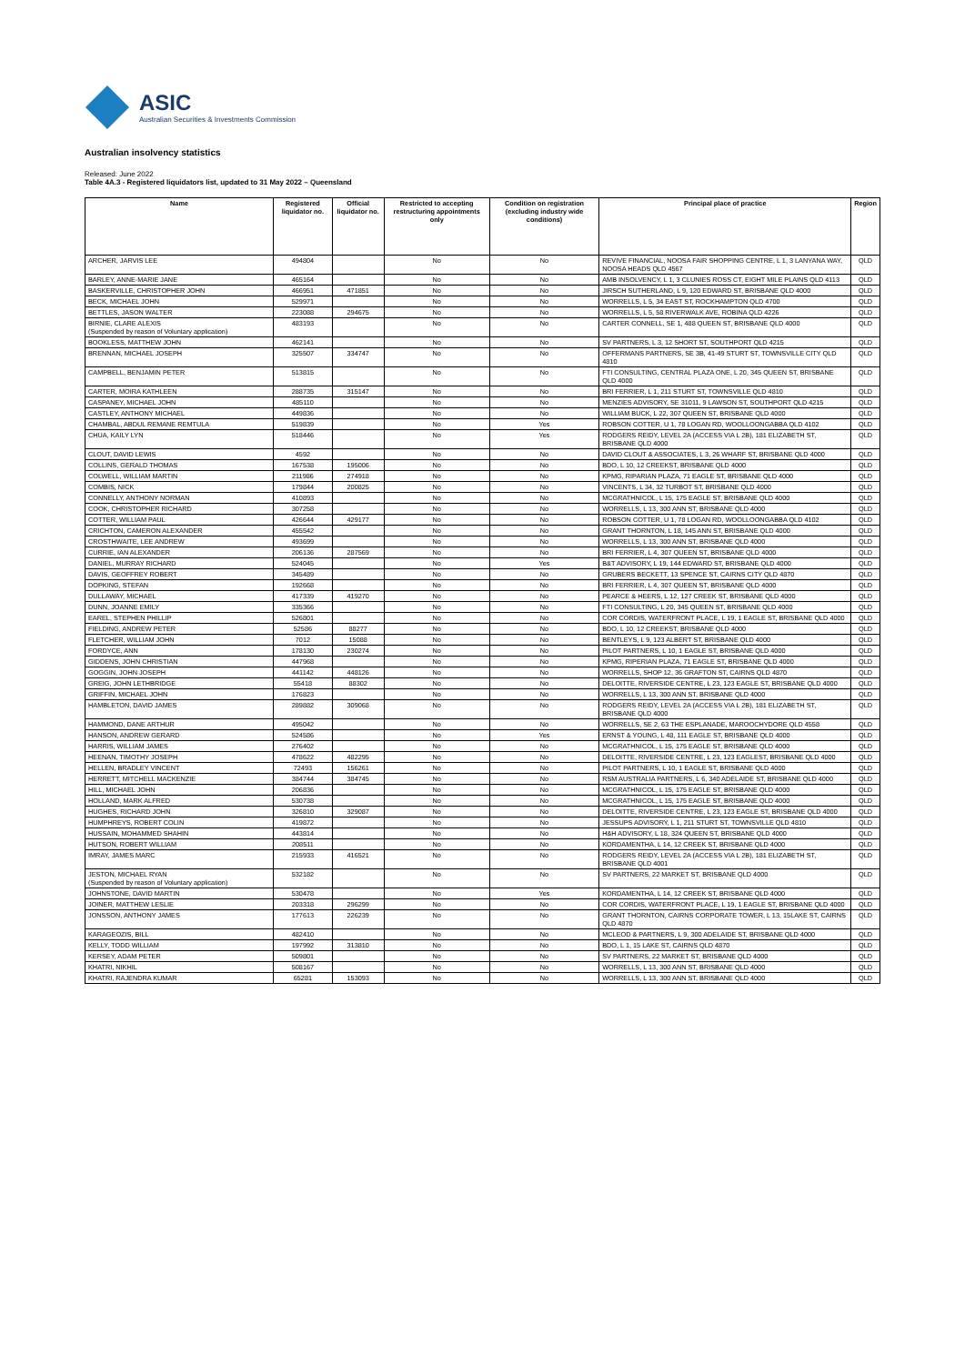ASIC
Australian Securities & Investments Commission
Australian insolvency statistics
Released: June 2022
Table 4A.3 - Registered liquidators list, updated to 31 May 2022 – Queensland
| Name | Registered liquidator no. | Official liquidator no. | Restricted to accepting restructuring appointments only | Condition on registration (excluding industry wide conditions) | Principal place of practice | Region |
| --- | --- | --- | --- | --- | --- | --- |
| ARCHER, JARVIS LEE | 494804 | | No | No | REVIVE FINANCIAL, NOOSA FAIR SHOPPING CENTRE, L 1, 3 LANYANA WAY, NOOSA HEADS QLD 4567 | QLD |
| BARLEY, ANNE-MARIE JANE | 465164 | | No | No | AMB INSOLVENCY, L 1, 3 CLUNIES ROSS CT, EIGHT MILE PLAINS QLD 4113 | QLD |
| BASKERVILLE, CHRISTOPHER JOHN | 466951 | 471851 | No | No | JIRSCH SUTHERLAND, L 9, 120 EDWARD ST, BRISBANE QLD 4000 | QLD |
| BECK, MICHAEL JOHN | 529971 | | No | No | WORRELLS, L 5, 34 EAST ST, ROCKHAMPTON QLD 4700 | QLD |
| BETTLES, JASON WALTER | 223088 | 294675 | No | No | WORRELLS, L 5, 58 RIVERWALK AVE, ROBINA QLD 4226 | QLD |
| BIRNIE, CLARE ALEXIS (Suspended by reason of Voluntary application) | 483193 | | No | No | CARTER CONNELL, SE 1, 488 QUEEN ST, BRISBANE QLD 4000 | QLD |
| BOOKLESS, MATTHEW JOHN | 462141 | | No | No | SV PARTNERS, L 3, 12 SHORT ST, SOUTHPORT QLD 4215 | QLD |
| BRENNAN, MICHAEL JOSEPH | 325507 | 334747 | No | No | OFFERMANS PARTNERS, SE 3B, 41-49 STURT ST, TOWNSVILLE CITY QLD 4810 | QLD |
| CAMPBELL, BENJAMIN PETER | 513815 | | No | No | FTI CONSULTING, CENTRAL PLAZA ONE, L 20, 345 QUEEN ST, BRISBANE QLD 4000 | QLD |
| CARTER, MOIRA KATHLEEN | 288735 | 315147 | No | No | BRI FERRIER, L 1, 211 STURT ST, TOWNSVILLE QLD 4810 | QLD |
| CASPANEY, MICHAEL JOHN | 485110 | | No | No | MENZIES ADVISORY, SE 31011, 9 LAWSON ST, SOUTHPORT QLD 4215 | QLD |
| CASTLEY, ANTHONY MICHAEL | 449836 | | No | No | WILLIAM BUCK, L 22, 307 QUEEN ST, BRISBANE QLD 4000 | QLD |
| CHAMBAL, ABDUL REMANE REMTULA | 519839 | | No | Yes | ROBSON COTTER, U 1, 78 LOGAN RD, WOOLLOONGABBA QLD 4102 | QLD |
| CHUA, KAILY LYN | 518446 | | No | Yes | RODGERS REIDY, LEVEL 2A (ACCESS VIA L 2B), 181 ELIZABETH ST, BRISBANE QLD 4000 | QLD |
| CLOUT, DAVID LEWIS | 4592 | | No | No | DAVID CLOUT & ASSOCIATES, L 3, 26 WHARF ST, BRISBANE QLD 4000 | QLD |
| COLLINS, GERALD THOMAS | 167538 | 195006 | No | No | BDO, L 10, 12 CREEKST, BRISBANE QLD 4000 | QLD |
| COLWELL, WILLIAM MARTIN | 211986 | 274918 | No | No | KPMG, RIPARIAN PLAZA, 71 EAGLE ST, BRISBANE QLD 4000 | QLD |
| COMBIS, NICK | 179844 | 200825 | No | No | VINCENTS, L 34, 32 TURBOT ST, BRISBANE QLD 4000 | QLD |
| CONNELLY, ANTHONY NORMAN | 410893 | | No | No | MCGRATHNICOL, L 15, 175 EAGLE ST, BRISBANE QLD 4000 | QLD |
| COOK, CHRISTOPHER RICHARD | 307258 | | No | No | WORRELLS, L 13, 300 ANN ST, BRISBANE QLD 4000 | QLD |
| COTTER, WILLIAM PAUL | 426644 | 429177 | No | No | ROBSON COTTER, U 1, 78 LOGAN RD, WOOLLOONGABBA QLD 4102 | QLD |
| CRICHTON, CAMERON ALEXANDER | 455542 | | No | No | GRANT THORNTON, L 18, 145 ANN ST, BRISBANE QLD 4000 | QLD |
| CROSTHWAITE, LEE ANDREW | 493699 | | No | No | WORRELLS, L 13, 300 ANN ST, BRISBANE QLD 4000 | QLD |
| CURRIE, IAN ALEXANDER | 206136 | 287569 | No | No | BRI FERRIER, L 4, 307 QUEEN ST, BRISBANE QLD 4000 | QLD |
| DANIEL, MURRAY RICHARD | 524045 | | No | Yes | B&T ADVISORY, L 19, 144 EDWARD ST, BRISBANE QLD 4000 | QLD |
| DAVIS, GEOFFREY ROBERT | 345489 | | No | No | GRUBERS BECKETT, 13 SPENCE ST, CAIRNS CITY QLD 4870 | QLD |
| DOPKING, STEFAN | 192668 | | No | No | BRI FERRIER, L 4, 307 QUEEN ST, BRISBANE QLD 4000 | QLD |
| DULLAWAY, MICHAEL | 417339 | 419270 | No | No | PEARCE & HEERS, L 12, 127 CREEK ST, BRISBANE QLD 4000 | QLD |
| DUNN, JOANNE EMILY | 335366 | | No | No | FTI CONSULTING, L 20, 345 QUEEN ST, BRISBANE QLD 4000 | QLD |
| EAREL, STEPHEN PHILLIP | 526801 | | No | No | COR CORDIS, WATERFRONT PLACE, L 19, 1 EAGLE ST, BRISBANE QLD 4000 | QLD |
| FIELDING, ANDREW PETER | 52586 | 88277 | No | No | BDO, L 10, 12 CREEKST, BRISBANE QLD 4000 | QLD |
| FLETCHER, WILLIAM JOHN | 7012 | 15088 | No | No | BENTLEYS, L 9, 123 ALBERT ST, BRISBANE QLD 4000 | QLD |
| FORDYCE, ANN | 178130 | 230274 | No | No | PILOT PARTNERS, L 10, 1 EAGLE ST, BRISBANE QLD 4000 | QLD |
| GIDDENS, JOHN CHRISTIAN | 447968 | | No | No | KPMG, RIPERIAN PLAZA, 71 EAGLE ST, BRISBANE QLD 4000 | QLD |
| GOGGIN, JOHN JOSEPH | 441142 | 448126 | No | No | WORRELLS, SHOP 12, 36 GRAFTON ST, CAIRNS QLD 4870 | QLD |
| GREIG, JOHN LETHBRIDGE | 55418 | 88302 | No | No | DELOITTE, RIVERSIDE CENTRE, L 23, 123 EAGLE ST, BRISBANE QLD 4000 | QLD |
| GRIFFIN, MICHAEL JOHN | 176823 | | No | No | WORRELLS, L 13, 300 ANN ST, BRISBANE QLD 4000 | QLD |
| HAMBLETON, DAVID JAMES | 289882 | 309068 | No | No | RODGERS REIDY, LEVEL 2A (ACCESS VIA L 2B), 181 ELIZABETH ST, BRISBANE QLD 4000 | QLD |
| HAMMOND, DANE ARTHUR | 495042 | | No | No | WORRELLS, SE 2, 63 THE ESPLANADE, MAROOCHYDORE QLD 4558 | QLD |
| HANSON, ANDREW GERARD | 524586 | | No | Yes | ERNST & YOUNG, L 48, 111 EAGLE ST, BRISBANE QLD 4000 | QLD |
| HARRIS, WILLIAM JAMES | 276402 | | No | No | MCGRATHNICOL, L 15, 175 EAGLE ST, BRISBANE QLD 4000 | QLD |
| HEENAN, TIMOTHY JOSEPH | 478622 | 482295 | No | No | DELOITTE, RIVERSIDE CENTRE, L 23, 123 EAGLEST, BRISBANE QLD 4000 | QLD |
| HELLEN, BRADLEY VINCENT | 72493 | 156261 | No | No | PILOT PARTNERS, L 10, 1 EAGLE ST, BRISBANE QLD 4000 | QLD |
| HERRETT, MITCHELL MACKENZIE | 384744 | 384745 | No | No | RSM AUSTRALIA PARTNERS, L 6, 340 ADELAIDE ST, BRISBANE QLD 4000 | QLD |
| HILL, MICHAEL JOHN | 206836 | | No | No | MCGRATHNICOL, L 15, 175 EAGLE ST, BRISBANE QLD 4000 | QLD |
| HOLLAND, MARK ALFRED | 530738 | | No | No | MCGRATHNICOL, L 15, 175 EAGLE ST, BRISBANE QLD 4000 | QLD |
| HUGHES, RICHARD JOHN | 326810 | 329087 | No | No | DELOITTE, RIVERSIDE CENTRE, L 23, 123 EAGLE ST, BRISBANE QLD 4000 | QLD |
| HUMPHREYS, ROBERT COLIN | 419872 | | No | No | JESSUPS ADVISORY, L 1, 211 STURT ST, TOWNSVILLE QLD 4810 | QLD |
| HUSSAIN, MOHAMMED SHAHIN | 443814 | | No | No | H&H ADVISORY, L 18, 324 QUEEN ST, BRISBANE QLD 4000 | QLD |
| HUTSON, ROBERT WILLIAM | 208511 | | No | No | KORDAMENTHA, L 14, 12 CREEK ST, BRISBANE QLD 4000 | QLD |
| IMRAY, JAMES MARC | 215933 | 416521 | No | No | RODGERS REIDY, LEVEL 2A (ACCESS VIA L 2B), 181 ELIZABETH ST, BRISBANE QLD 4001 | QLD |
| JESTON, MICHAEL RYAN (Suspended by reason of Voluntary application) | 532182 | | No | No | SV PARTNERS, 22 MARKET ST, BRISBANE QLD 4000 | QLD |
| JOHNSTONE, DAVID MARTIN | 530478 | | No | Yes | KORDAMENTHA, L 14, 12 CREEK ST, BRISBANE QLD 4000 | QLD |
| JOINER, MATTHEW LESLIE | 203318 | 296299 | No | No | COR CORDIS, WATERFRONT PLACE, L 19, 1 EAGLE ST, BRISBANE QLD 4000 | QLD |
| JONSSON, ANTHONY JAMES | 177613 | 226239 | No | No | GRANT THORNTON, CAIRNS CORPORATE TOWER, L 13, 15LAKE ST, CAIRNS QLD 4870 | QLD |
| KARAGEOZIS, BILL | 482410 | | No | No | MCLEOD & PARTNERS, L 9, 300 ADELAIDE ST, BRISBANE QLD 4000 | QLD |
| KELLY, TODD WILLIAM | 197992 | 313810 | No | No | BDO, L 1, 15 LAKE ST, CAIRNS QLD 4870 | QLD |
| KERSEY, ADAM PETER | 509801 | | No | No | SV PARTNERS, 22 MARKET ST, BRISBANE QLD 4000 | QLD |
| KHATRI, NIKHIL | 508167 | | No | No | WORRELLS, L 13, 300 ANN ST, BRISBANE QLD 4000 | QLD |
| KHATRI, RAJENDRA KUMAR | 65281 | 153093 | No | No | WORRELLS, L 13, 300 ANN ST, BRISBANE QLD 4000 | QLD |